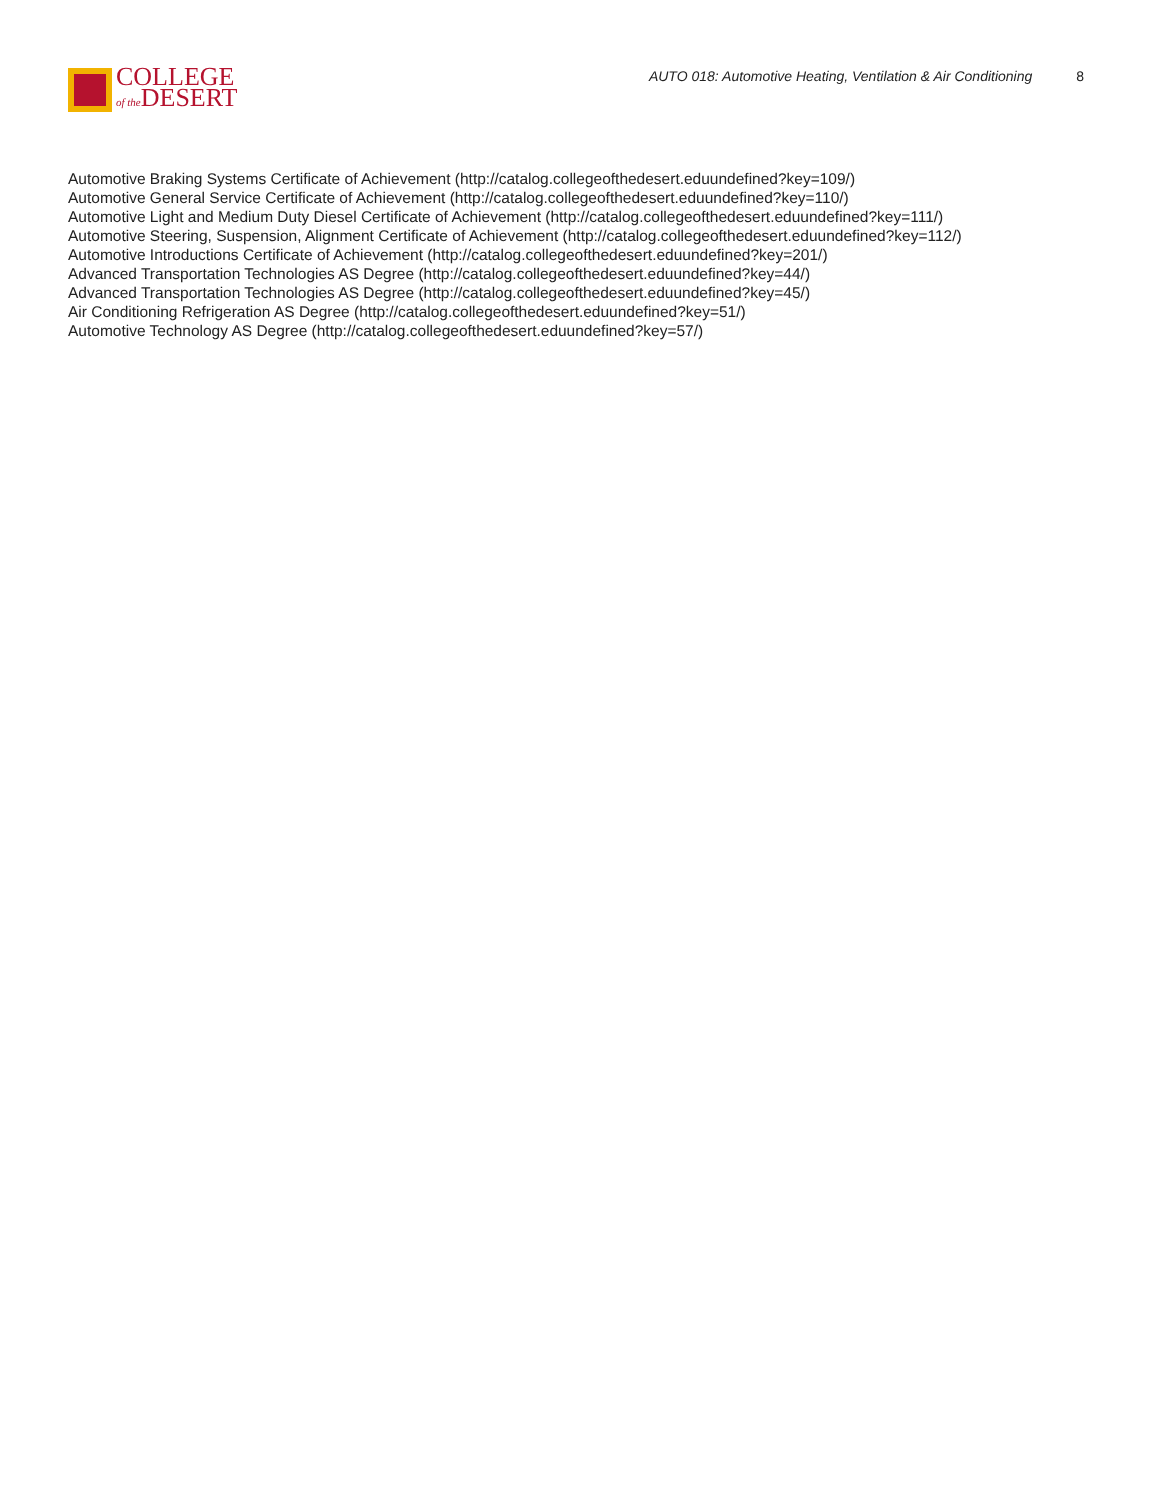COLLEGE
of the DESERT
AUTO 018: Automotive Heating, Ventilation & Air Conditioning 8
Automotive Braking Systems Certificate of Achievement (http://catalog.collegeofthedesert.eduundefined?key=109/)
Automotive General Service Certificate of Achievement (http://catalog.collegeofthedesert.eduundefined?key=110/)
Automotive Light and Medium Duty Diesel Certificate of Achievement (http://catalog.collegeofthedesert.eduundefined?key=111/)
Automotive Steering, Suspension, Alignment Certificate of Achievement (http://catalog.collegeofthedesert.eduundefined?key=112/)
Automotive Introductions Certificate of Achievement (http://catalog.collegeofthedesert.eduundefined?key=201/)
Advanced Transportation Technologies AS Degree (http://catalog.collegeofthedesert.eduundefined?key=44/)
Advanced Transportation Technologies AS Degree (http://catalog.collegeofthedesert.eduundefined?key=45/)
Air Conditioning Refrigeration AS Degree (http://catalog.collegeofthedesert.eduundefined?key=51/)
Automotive Technology AS Degree (http://catalog.collegeofthedesert.eduundefined?key=57/)